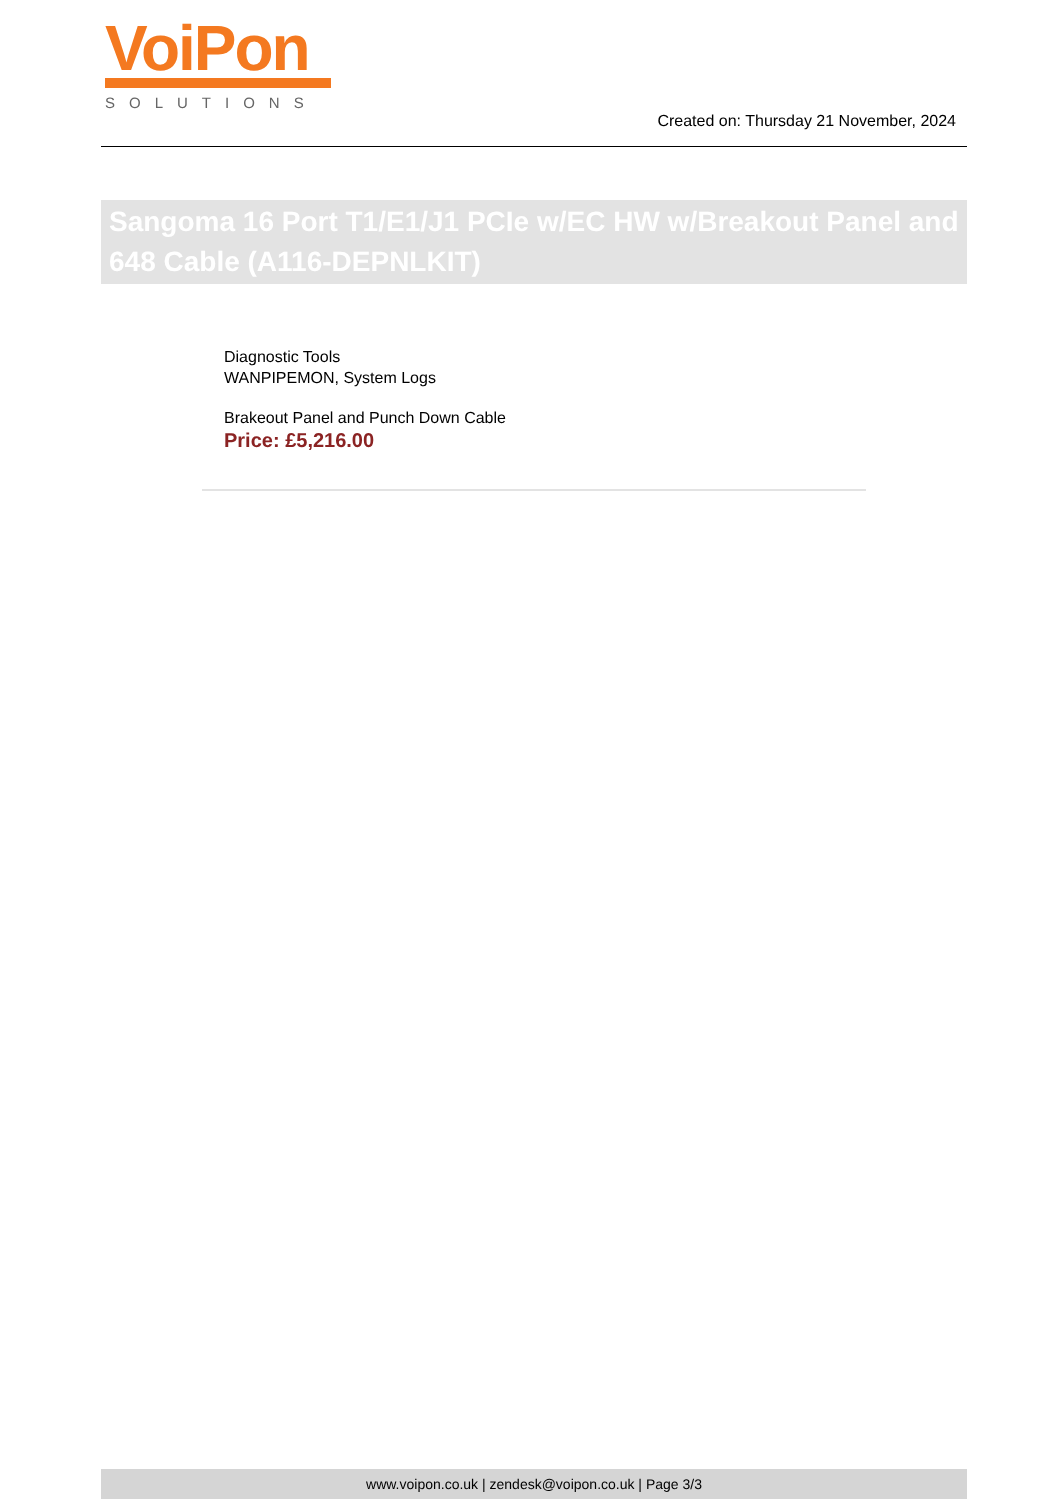VoiPon
SOLUTIONS
Created on: Thursday 21 November, 2024
Sangoma 16 Port T1/E1/J1 PCIe w/EC HW w/Breakout Panel and 648 Cable (A116-DEPNLKIT)
Diagnostic Tools
WANPIPEMON, System Logs
Brakeout Panel and Punch Down Cable
Price: £5,216.00
www.voipon.co.uk | zendesk@voipon.co.uk | Page 3/3